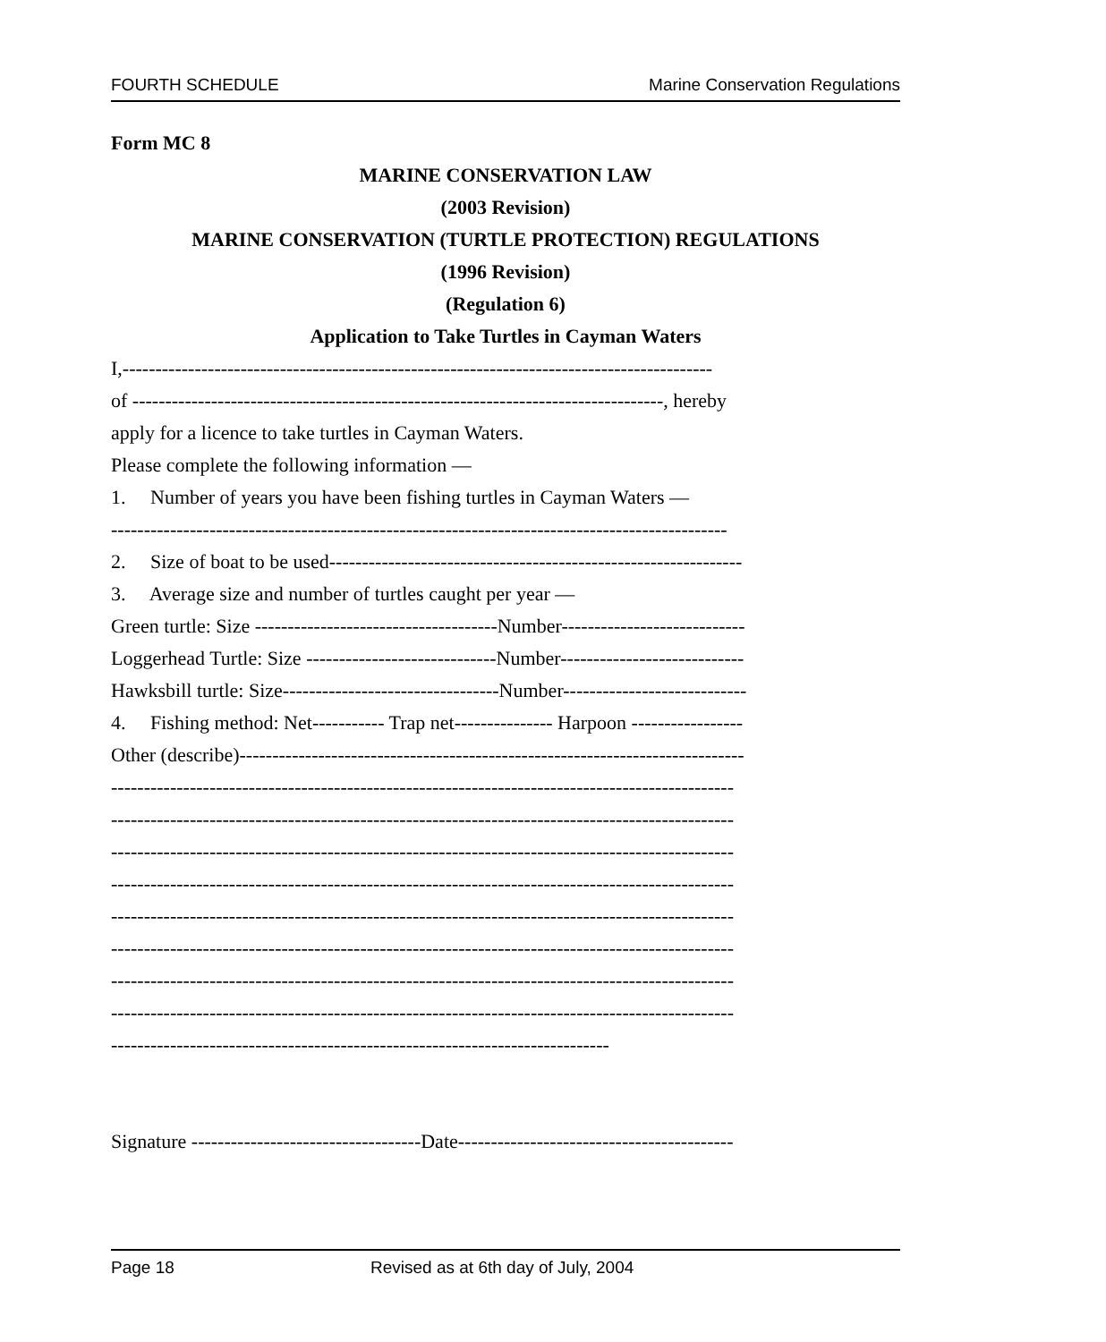FOURTH SCHEDULE Marine Conservation Regulations
Form MC 8
MARINE CONSERVATION LAW
(2003 Revision)
MARINE CONSERVATION (TURTLE PROTECTION) REGULATIONS
(1996 Revision)
(Regulation 6)
Application to Take Turtles in Cayman Waters
I,------------------------------------------------------------------------------------------
of ---------------------------------------------------------------------------------, hereby
apply for a licence to take turtles in Cayman Waters.
Please complete the following information —
1. Number of years you have been fishing turtles in Cayman Waters —
----------------------------------------------------------------------------------------------
2. Size of boat to be used---------------------------------------------------------------
3. Average size and number of turtles caught per year —
Green turtle: Size -------------------------------------Number----------------------------
Loggerhead Turtle: Size -----------------------------Number----------------------------
Hawksbill turtle: Size---------------------------------Number----------------------------
4. Fishing method: Net----------- Trap net--------------- Harpoon -----------------
Other (describe)-----------------------------------------------------------------------------
-----------------------------------------------------------------------------------------------
-----------------------------------------------------------------------------------------------
-----------------------------------------------------------------------------------------------
-----------------------------------------------------------------------------------------------
-----------------------------------------------------------------------------------------------
-----------------------------------------------------------------------------------------------
-----------------------------------------------------------------------------------------------
-----------------------------------------------------------------------------------------------
----------------------------------------------------------------------------
Signature -----------------------------------Date------------------------------------------
Page 18 Revised as at 6th day of July, 2004